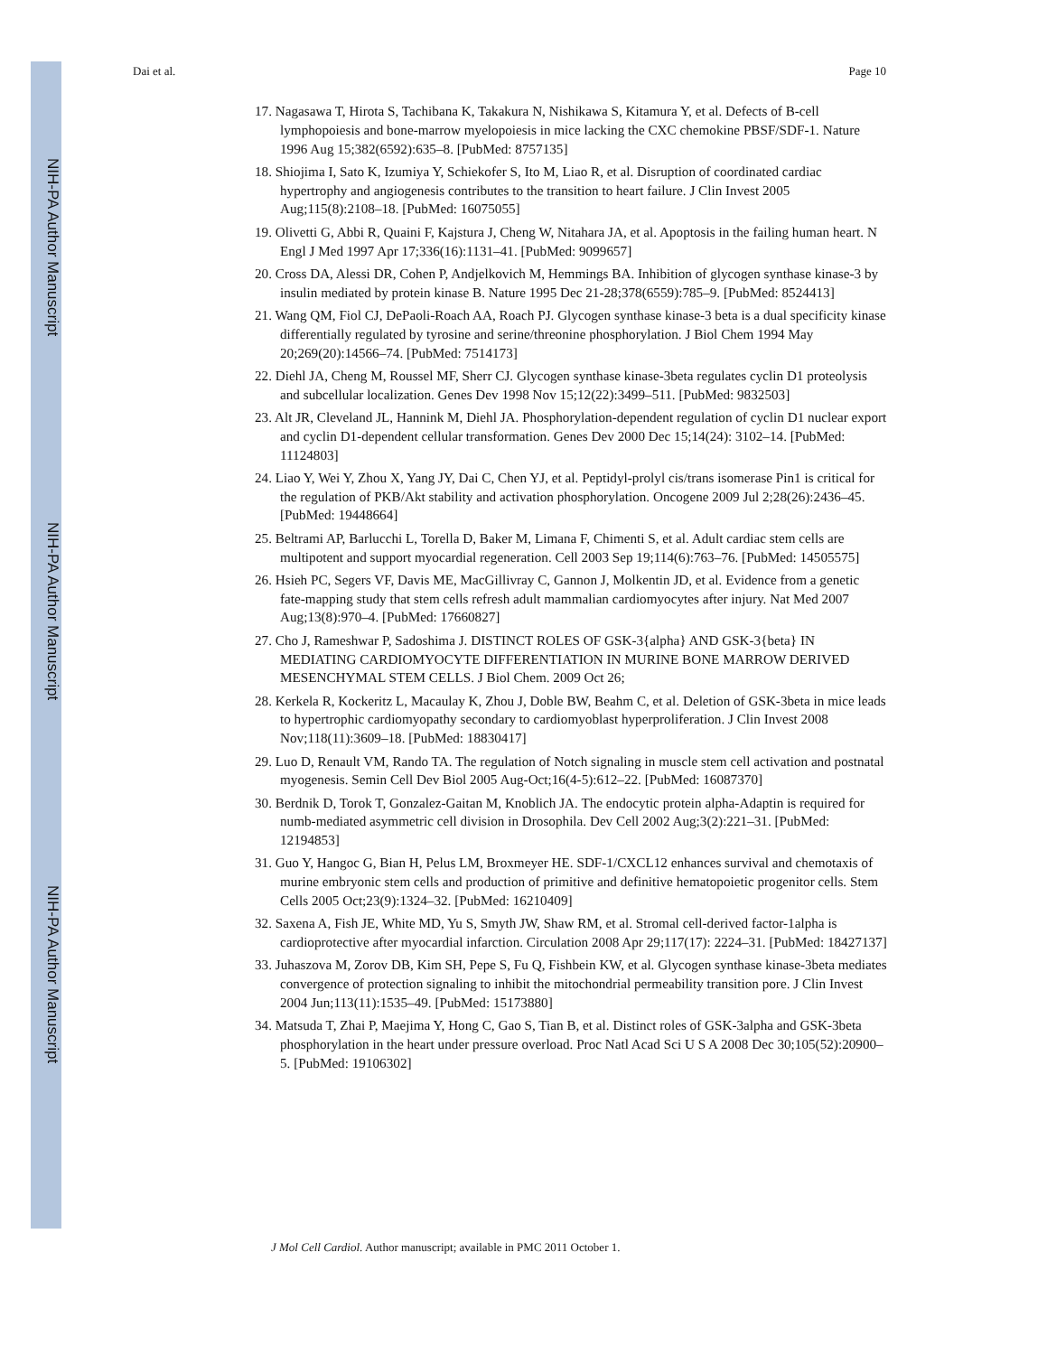NIH-PA Author Manuscript
NIH-PA Author Manuscript
NIH-PA Author Manuscript
Dai et al. Page 10
17. Nagasawa T, Hirota S, Tachibana K, Takakura N, Nishikawa S, Kitamura Y, et al. Defects of B-cell lymphopoiesis and bone-marrow myelopoiesis in mice lacking the CXC chemokine PBSF/SDF-1. Nature 1996 Aug 15;382(6592):635–8. [PubMed: 8757135]
18. Shiojima I, Sato K, Izumiya Y, Schiekofer S, Ito M, Liao R, et al. Disruption of coordinated cardiac hypertrophy and angiogenesis contributes to the transition to heart failure. J Clin Invest 2005 Aug;115(8):2108–18. [PubMed: 16075055]
19. Olivetti G, Abbi R, Quaini F, Kajstura J, Cheng W, Nitahara JA, et al. Apoptosis in the failing human heart. N Engl J Med 1997 Apr 17;336(16):1131–41. [PubMed: 9099657]
20. Cross DA, Alessi DR, Cohen P, Andjelkovich M, Hemmings BA. Inhibition of glycogen synthase kinase-3 by insulin mediated by protein kinase B. Nature 1995 Dec 21-28;378(6559):785–9. [PubMed: 8524413]
21. Wang QM, Fiol CJ, DePaoli-Roach AA, Roach PJ. Glycogen synthase kinase-3 beta is a dual specificity kinase differentially regulated by tyrosine and serine/threonine phosphorylation. J Biol Chem 1994 May 20;269(20):14566–74. [PubMed: 7514173]
22. Diehl JA, Cheng M, Roussel MF, Sherr CJ. Glycogen synthase kinase-3beta regulates cyclin D1 proteolysis and subcellular localization. Genes Dev 1998 Nov 15;12(22):3499–511. [PubMed: 9832503]
23. Alt JR, Cleveland JL, Hannink M, Diehl JA. Phosphorylation-dependent regulation of cyclin D1 nuclear export and cyclin D1-dependent cellular transformation. Genes Dev 2000 Dec 15;14(24): 3102–14. [PubMed: 11124803]
24. Liao Y, Wei Y, Zhou X, Yang JY, Dai C, Chen YJ, et al. Peptidyl-prolyl cis/trans isomerase Pin1 is critical for the regulation of PKB/Akt stability and activation phosphorylation. Oncogene 2009 Jul 2;28(26):2436–45. [PubMed: 19448664]
25. Beltrami AP, Barlucchi L, Torella D, Baker M, Limana F, Chimenti S, et al. Adult cardiac stem cells are multipotent and support myocardial regeneration. Cell 2003 Sep 19;114(6):763–76. [PubMed: 14505575]
26. Hsieh PC, Segers VF, Davis ME, MacGillivray C, Gannon J, Molkentin JD, et al. Evidence from a genetic fate-mapping study that stem cells refresh adult mammalian cardiomyocytes after injury. Nat Med 2007 Aug;13(8):970–4. [PubMed: 17660827]
27. Cho J, Rameshwar P, Sadoshima J. DISTINCT ROLES OF GSK-3{alpha} AND GSK-3{beta} IN MEDIATING CARDIOMYOCYTE DIFFERENTIATION IN MURINE BONE MARROW DERIVED MESENCHYMAL STEM CELLS. J Biol Chem. 2009 Oct 26;
28. Kerkela R, Kockeritz L, Macaulay K, Zhou J, Doble BW, Beahm C, et al. Deletion of GSK-3beta in mice leads to hypertrophic cardiomyopathy secondary to cardiomyoblast hyperproliferation. J Clin Invest 2008 Nov;118(11):3609–18. [PubMed: 18830417]
29. Luo D, Renault VM, Rando TA. The regulation of Notch signaling in muscle stem cell activation and postnatal myogenesis. Semin Cell Dev Biol 2005 Aug-Oct;16(4-5):612–22. [PubMed: 16087370]
30. Berdnik D, Torok T, Gonzalez-Gaitan M, Knoblich JA. The endocytic protein alpha-Adaptin is required for numb-mediated asymmetric cell division in Drosophila. Dev Cell 2002 Aug;3(2):221–31. [PubMed: 12194853]
31. Guo Y, Hangoc G, Bian H, Pelus LM, Broxmeyer HE. SDF-1/CXCL12 enhances survival and chemotaxis of murine embryonic stem cells and production of primitive and definitive hematopoietic progenitor cells. Stem Cells 2005 Oct;23(9):1324–32. [PubMed: 16210409]
32. Saxena A, Fish JE, White MD, Yu S, Smyth JW, Shaw RM, et al. Stromal cell-derived factor-1alpha is cardioprotective after myocardial infarction. Circulation 2008 Apr 29;117(17): 2224–31. [PubMed: 18427137]
33. Juhaszova M, Zorov DB, Kim SH, Pepe S, Fu Q, Fishbein KW, et al. Glycogen synthase kinase-3beta mediates convergence of protection signaling to inhibit the mitochondrial permeability transition pore. J Clin Invest 2004 Jun;113(11):1535–49. [PubMed: 15173880]
34. Matsuda T, Zhai P, Maejima Y, Hong C, Gao S, Tian B, et al. Distinct roles of GSK-3alpha and GSK-3beta phosphorylation in the heart under pressure overload. Proc Natl Acad Sci U S A 2008 Dec 30;105(52):20900–5. [PubMed: 19106302]
J Mol Cell Cardiol. Author manuscript; available in PMC 2011 October 1.